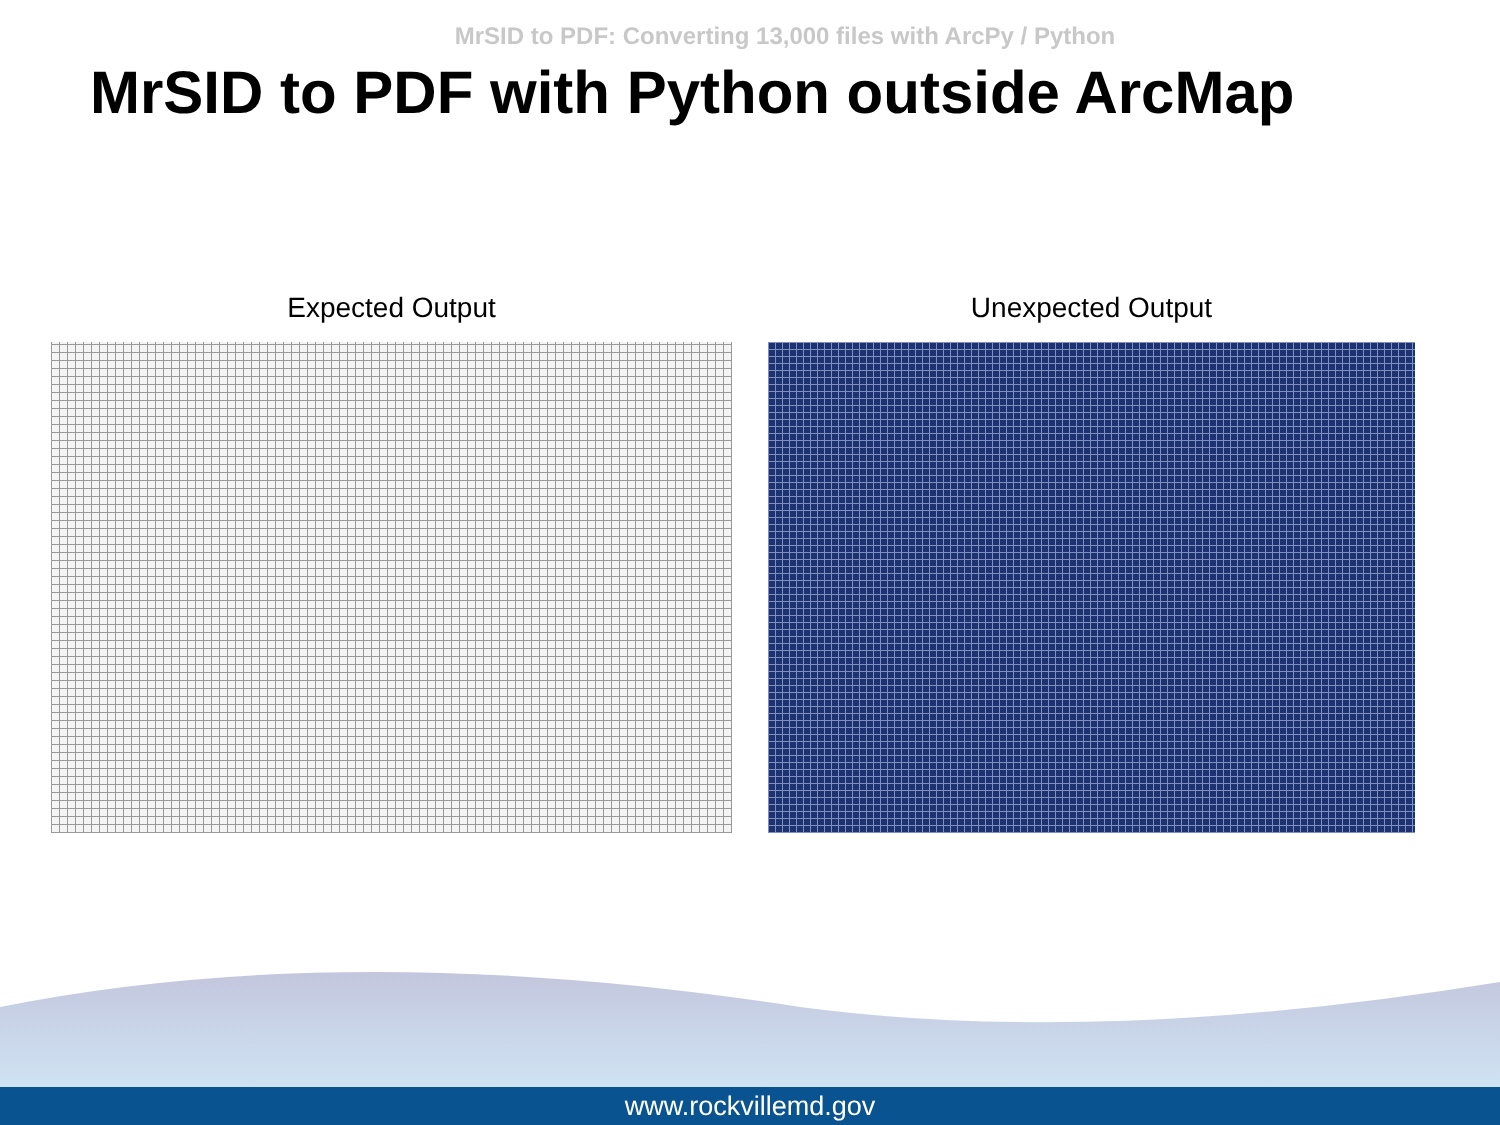MrSID to PDF: Converting 13,000 files with ArcPy / Python
MrSID to PDF with Python outside ArcMap
Expected Output Unexpected Output
www.rockvillemd.gov